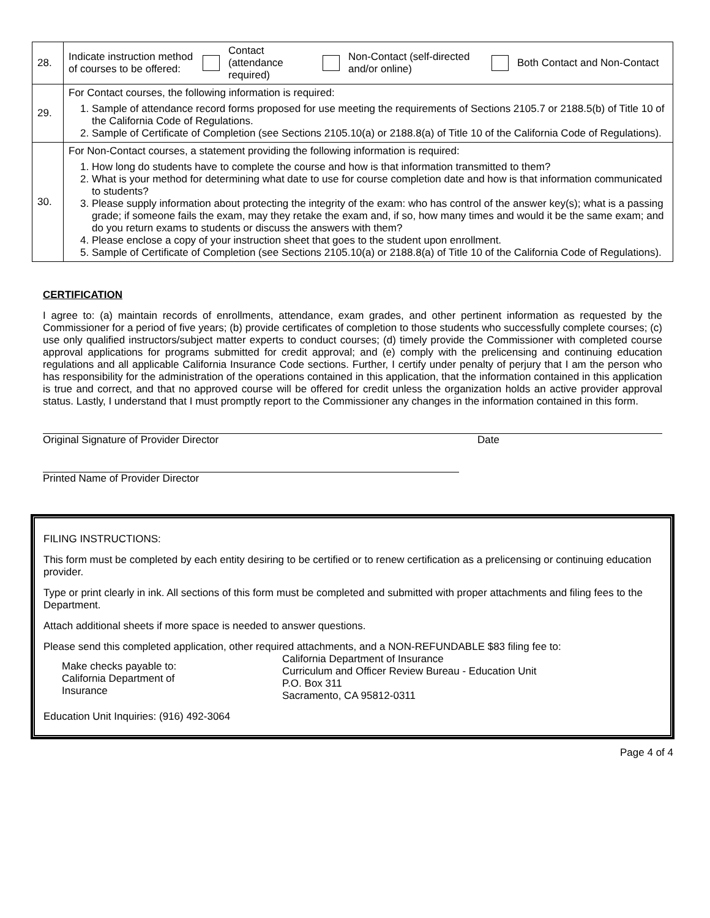| 28. | Indicate instruction method of courses to be offered: Contact (attendance required) Non-Contact (self-directed and/or online) Both Contact and Non-Contact |
| 29. | For Contact courses, the following information is required: 1. Sample of attendance record forms proposed for use meeting the requirements of Sections 2105.7 or 2188.5(b) of Title 10 of the California Code of Regulations. 2. Sample of Certificate of Completion (see Sections 2105.10(a) or 2188.8(a) of Title 10 of the California Code of Regulations). |
| 30. | For Non-Contact courses, a statement providing the following information is required: 1. How long do students have to complete the course and how is that information transmitted to them? 2. What is your method for determining what date to use for course completion date and how is that information communicated to students? 3. Please supply information about protecting the integrity of the exam: who has control of the answer key(s); what is a passing grade; if someone fails the exam, may they retake the exam and, if so, how many times and would it be the same exam; and do you return exams to students or discuss the answers with them? 4. Please enclose a copy of your instruction sheet that goes to the student upon enrollment. 5. Sample of Certificate of Completion (see Sections 2105.10(a) or 2188.8(a) of Title 10 of the California Code of Regulations). |
CERTIFICATION
I agree to: (a) maintain records of enrollments, attendance, exam grades, and other pertinent information as requested by the Commissioner for a period of five years; (b) provide certificates of completion to those students who successfully complete courses; (c) use only qualified instructors/subject matter experts to conduct courses; (d) timely provide the Commissioner with completed course approval applications for programs submitted for credit approval; and (e) comply with the prelicensing and continuing education regulations and all applicable California Insurance Code sections. Further, I certify under penalty of perjury that I am the person who has responsibility for the administration of the operations contained in this application, that the information contained in this application is true and correct, and that no approved course will be offered for credit unless the organization holds an active provider approval status. Lastly, I understand that I must promptly report to the Commissioner any changes in the information contained in this form.
Original Signature of Provider Director Date
Printed Name of Provider Director
FILING INSTRUCTIONS:
This form must be completed by each entity desiring to be certified or to renew certification as a prelicensing or continuing education provider.
Type or print clearly in ink. All sections of this form must be completed and submitted with proper attachments and filing fees to the Department.
Attach additional sheets if more space is needed to answer questions.
Please send this completed application, other required attachments, and a NON-REFUNDABLE $83 filing fee to:
Make checks payable to:
California Department of
Insurance
California Department of Insurance
Curriculum and Officer Review Bureau - Education Unit
P.O. Box 311
Sacramento, CA 95812-0311
Education Unit Inquiries: (916) 492-3064
Page 4 of 4